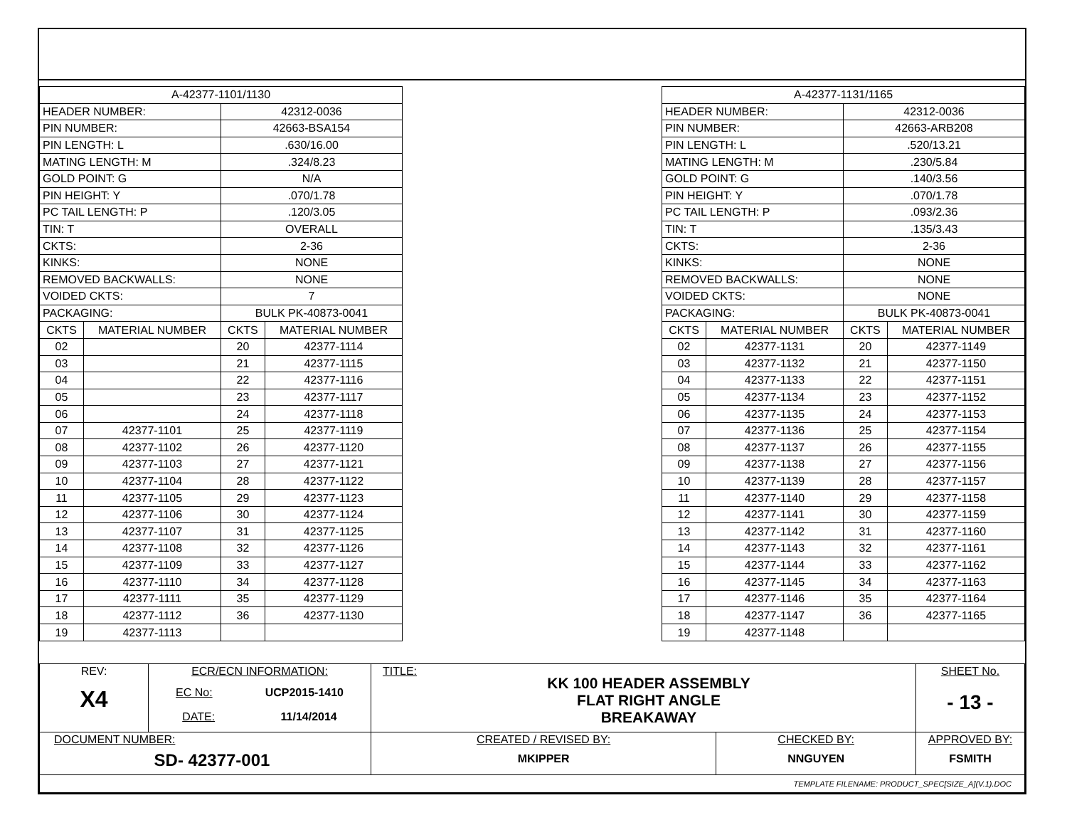| A-42377-1101/1130 | | | |
| HEADER NUMBER: | | 42312-0036 | |
| PIN NUMBER: | | 42663-BSA154 | |
| PIN LENGTH: L | | .630/16.00 | |
| MATING LENGTH: M | | .324/8.23 | |
| GOLD POINT: G | | N/A | |
| PIN HEIGHT: Y | | .070/1.78 | |
| PC TAIL LENGTH: P | | .120/3.05 | |
| TIN: T | | OVERALL | |
| CKTS: | | 2-36 | |
| KINKS: | | NONE | |
| REMOVED BACKWALLS: | | NONE | |
| VOIDED CKTS: | | 7 | |
| PACKAGING: | | BULK PK-40873-0041 | |
| CKTS | MATERIAL NUMBER | CKTS | MATERIAL NUMBER |
| 02 | | 20 | 42377-1114 |
| 03 | | 21 | 42377-1115 |
| 04 | | 22 | 42377-1116 |
| 05 | | 23 | 42377-1117 |
| 06 | | 24 | 42377-1118 |
| 07 | 42377-1101 | 25 | 42377-1119 |
| 08 | 42377-1102 | 26 | 42377-1120 |
| 09 | 42377-1103 | 27 | 42377-1121 |
| 10 | 42377-1104 | 28 | 42377-1122 |
| 11 | 42377-1105 | 29 | 42377-1123 |
| 12 | 42377-1106 | 30 | 42377-1124 |
| 13 | 42377-1107 | 31 | 42377-1125 |
| 14 | 42377-1108 | 32 | 42377-1126 |
| 15 | 42377-1109 | 33 | 42377-1127 |
| 16 | 42377-1110 | 34 | 42377-1128 |
| 17 | 42377-1111 | 35 | 42377-1129 |
| 18 | 42377-1112 | 36 | 42377-1130 |
| 19 | 42377-1113 | | |
| A-42377-1131/1165 | | | |
| HEADER NUMBER: | | 42312-0036 | |
| PIN NUMBER: | | 42663-ARB208 | |
| PIN LENGTH: L | | .520/13.21 | |
| MATING LENGTH: M | | .230/5.84 | |
| GOLD POINT: G | | .140/3.56 | |
| PIN HEIGHT: Y | | .070/1.78 | |
| PC TAIL LENGTH: P | | .093/2.36 | |
| TIN: T | | .135/3.43 | |
| CKTS: | | 2-36 | |
| KINKS: | | NONE | |
| REMOVED BACKWALLS: | | NONE | |
| VOIDED CKTS: | | NONE | |
| PACKAGING: | | BULK PK-40873-0041 | |
| CKTS | MATERIAL NUMBER | CKTS | MATERIAL NUMBER |
| 02 | 42377-1131 | 20 | 42377-1149 |
| 03 | 42377-1132 | 21 | 42377-1150 |
| 04 | 42377-1133 | 22 | 42377-1151 |
| 05 | 42377-1134 | 23 | 42377-1152 |
| 06 | 42377-1135 | 24 | 42377-1153 |
| 07 | 42377-1136 | 25 | 42377-1154 |
| 08 | 42377-1137 | 26 | 42377-1155 |
| 09 | 42377-1138 | 27 | 42377-1156 |
| 10 | 42377-1139 | 28 | 42377-1157 |
| 11 | 42377-1140 | 29 | 42377-1158 |
| 12 | 42377-1141 | 30 | 42377-1159 |
| 13 | 42377-1142 | 31 | 42377-1160 |
| 14 | 42377-1143 | 32 | 42377-1161 |
| 15 | 42377-1144 | 33 | 42377-1162 |
| 16 | 42377-1145 | 34 | 42377-1163 |
| 17 | 42377-1146 | 35 | 42377-1164 |
| 18 | 42377-1147 | 36 | 42377-1165 |
| 19 | 42377-1148 | | |
| REV: X4 | ECR/ECN INFORMATION: EC No: UCP2015-1410 DATE: 11/14/2014 | TITLE: KK 100 HEADER ASSEMBLY FLAT RIGHT ANGLE BREAKAWAY | | SHEET No. - 13 - |
| DOCUMENT NUMBER: SD- 42377-001 | | CREATED / REVISED BY: MKIPPER | CHECKED BY: NNGUYEN | APPROVED BY: FSMITH |
| TEMPLATE FILENAME: PRODUCT_SPEC[SIZE_A](V.1).DOC | | | | |